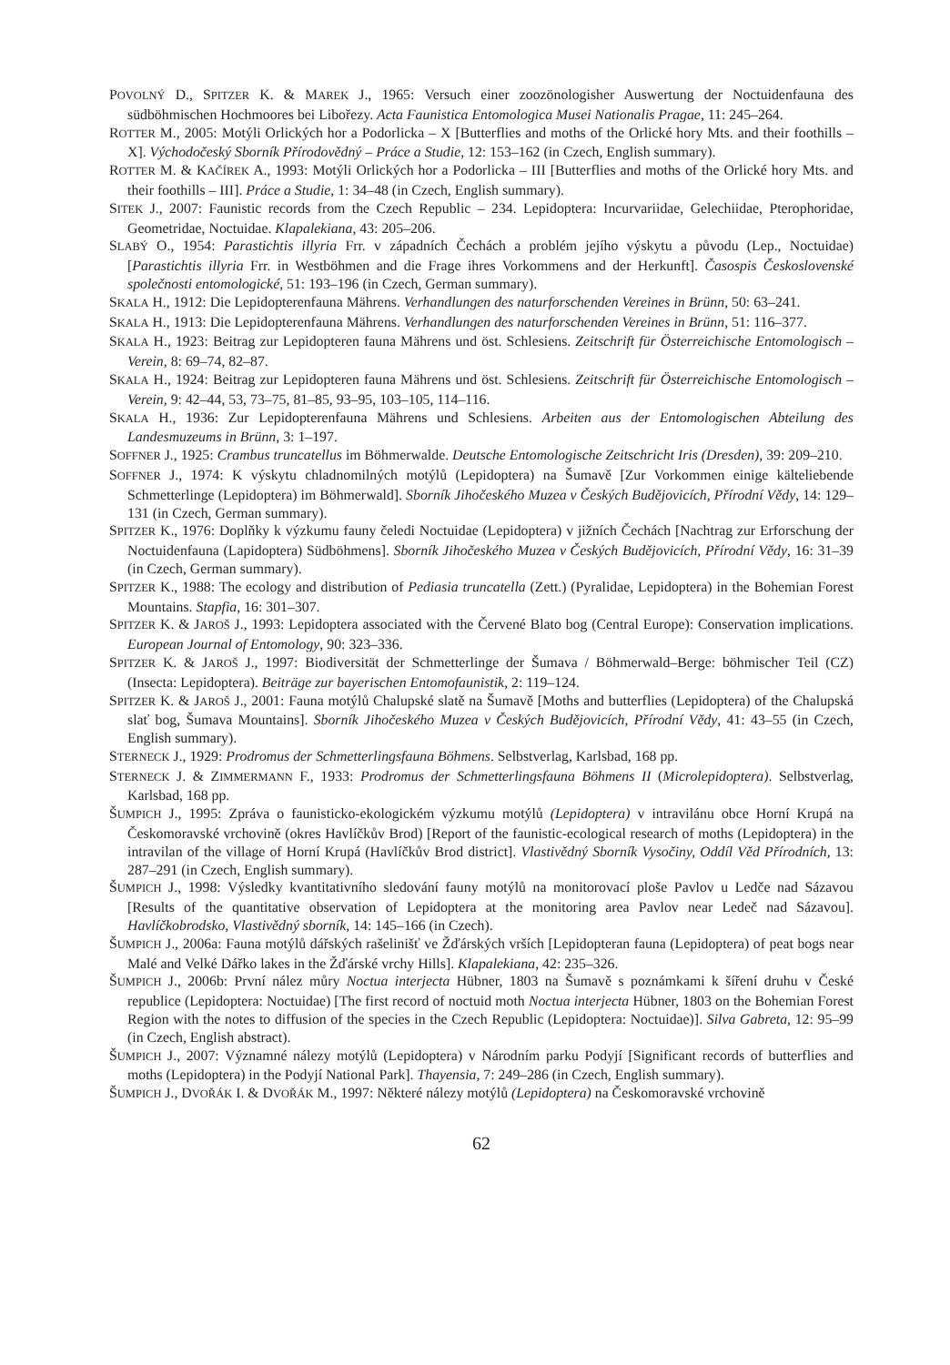POVOLNÝ D., SPITZER K. & MAREK J., 1965: Versuch einer zoozönologisher Auswertung der Noctuidenfauna des südböhmischen Hochmoores bei Libořezy. Acta Faunistica Entomologica Musei Nationalis Pragae, 11: 245–264.
ROTTER M., 2005: Motýli Orlických hor a Podorlicka – X [Butterflies and moths of the Orlické hory Mts. and their foothills – X]. Východočeský Sborník Přírodovědný – Práce a Studie, 12: 153–162 (in Czech, English summary).
ROTTER M. & KAČÍREK A., 1993: Motýli Orlických hor a Podorlicka – III [Butterflies and moths of the Orlické hory Mts. and their foothills – III]. Práce a Studie, 1: 34–48 (in Czech, English summary).
SITEK J., 2007: Faunistic records from the Czech Republic – 234. Lepidoptera: Incurvariidae, Gelechiidae, Pterophoridae, Geometridae, Noctuidae. Klapalekiana, 43: 205–206.
SLABÝ O., 1954: Parastichtis illyria Frr. v západních Čechách a problém jejího výskytu a původu (Lep., Noctuidae) [Parastichtis illyria Frr. in Westböhmen and die Frage ihres Vorkommens and der Herkunft]. Časospis Československé společnosti entomologické, 51: 193–196 (in Czech, German summary).
SKALA H., 1912: Die Lepidopterenfauna Mährens. Verhandlungen des naturforschenden Vereines in Brünn, 50: 63–241.
SKALA H., 1913: Die Lepidopterenfauna Mährens. Verhandlungen des naturforschenden Vereines in Brünn, 51: 116–377.
SKALA H., 1923: Beitrag zur Lepidopteren fauna Mährens und öst. Schlesiens. Zeitschrift für Österreichische Entomologisch – Verein, 8: 69–74, 82–87.
SKALA H., 1924: Beitrag zur Lepidopteren fauna Mährens und öst. Schlesiens. Zeitschrift für Österreichische Entomologisch – Verein, 9: 42–44, 53, 73–75, 81–85, 93–95, 103–105, 114–116.
SKALA H., 1936: Zur Lepidopterenfauna Mährens und Schlesiens. Arbeiten aus der Entomologischen Abteilung des Landesmuzeums in Brünn, 3: 1–197.
SOFFNER J., 1925: Crambus truncatellus im Böhmerwalde. Deutsche Entomologische Zeitschricht Iris (Dresden), 39: 209–210.
SOFFNER J., 1974: K výskytu chladnomilných motýlů (Lepidoptera) na Šumavě [Zur Vorkommen einige kälteliebende Schmetterlinge (Lepidoptera) im Böhmerwald]. Sborník Jihočeského Muzea v Českých Budějovicích, Přírodní Vědy, 14: 129–131 (in Czech, German summary).
SPITZER K., 1976: Doplňky k výzkumu fauny čeledi Noctuidae (Lepidoptera) v jižních Čechách [Nachtrag zur Erforschung der Noctuidenfauna (Lapidoptera) Südböhmens]. Sborník Jihočeského Muzea v Českých Budějovicích, Přírodní Vědy, 16: 31–39 (in Czech, German summary).
SPITZER K., 1988: The ecology and distribution of Pediasia truncatella (Zett.) (Pyralidae, Lepidoptera) in the Bohemian Forest Mountains. Stapfia, 16: 301–307.
SPITZER K. & JAROŠ J., 1993: Lepidoptera associated with the Červené Blato bog (Central Europe): Conservation implications. European Journal of Entomology, 90: 323–336.
SPITZER K. & JAROŠ J., 1997: Biodiversität der Schmetterlinge der Šumava / Böhmerwald–Berge: böhmischer Teil (CZ) (Insecta: Lepidoptera). Beiträge zur bayerischen Entomofaunistik, 2: 119–124.
SPITZER K. & JAROŠ J., 2001: Fauna motýlů Chalupské slatě na Šumavě [Moths and butterflies (Lepidoptera) of the Chalupská slať bog, Šumava Mountains]. Sborník Jihočeského Muzea v Českých Budějovicích, Přírodní Vědy, 41: 43–55 (in Czech, English summary).
STERNECK J., 1929: Prodromus der Schmetterlingsfauna Böhmens. Selbstverlag, Karlsbad, 168 pp.
STERNECK J. & ZIMMERMANN F., 1933: Prodromus der Schmetterlingsfauna Böhmens II (Microlepidoptera). Selbstverlag, Karlsbad, 168 pp.
ŠUMPICH J., 1995: Zpráva o faunisticko-ekologickém výzkumu motýlů (Lepidoptera) v intravilánu obce Horní Krupá na Českomoravské vrchovině (okres Havlíčkův Brod) [Report of the faunistic-ecological research of moths (Lepidoptera) in the intravilan of the village of Horní Krupá (Havlíčkův Brod district]. Vlastivědný Sborník Vysočiny, Oddíl Věd Přírodních, 13: 287–291 (in Czech, English summary).
ŠUMPICH J., 1998: Výsledky kvantitativního sledování fauny motýlů na monitorovací ploše Pavlov u Ledče nad Sázavou [Results of the quantitative observation of Lepidoptera at the monitoring area Pavlov near Ledeč nad Sázavou]. Havlíčkobrodsko, Vlastivědný sborník, 14: 145–166 (in Czech).
ŠUMPICH J., 2006a: Fauna motýlů dářských rašelinišť ve Žďárských vrších [Lepidopteran fauna (Lepidoptera) of peat bogs near Malé and Velké Dářko lakes in the Žďárské vrchy Hills]. Klapalekiana, 42: 235–326.
ŠUMPICH J., 2006b: První nález můry Noctua interjecta Hübner, 1803 na Šumavě s poznámkami k šíření druhu v České republice (Lepidoptera: Noctuidae) [The first record of noctuid moth Noctua interjecta Hübner, 1803 on the Bohemian Forest Region with the notes to diffusion of the species in the Czech Republic (Lepidoptera: Noctuidae)]. Silva Gabreta, 12: 95–99 (in Czech, English abstract).
ŠUMPICH J., 2007: Významné nálezy motýlů (Lepidoptera) v Národním parku Podyjí [Significant records of butterflies and moths (Lepidoptera) in the Podyjí National Park]. Thayensia, 7: 249–286 (in Czech, English summary).
ŠUMPICH J., DVOŘÁK I. & DVOŘÁK M., 1997: Některé nálezy motýlů (Lepidoptera) na Českomoravské vrchovině
62